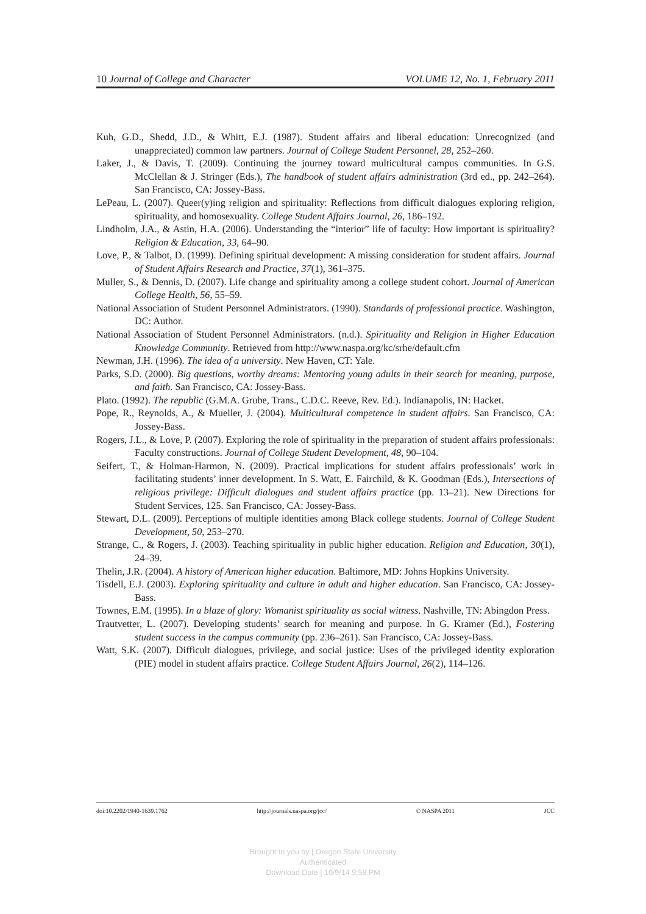10 Journal of College and Character VOLUME 12, No. 1, February 2011
Kuh, G.D., Shedd, J.D., & Whitt, E.J. (1987). Student affairs and liberal education: Unrecognized (and unappreciated) common law partners. Journal of College Student Personnel, 28, 252–260.
Laker, J., & Davis, T. (2009). Continuing the journey toward multicultural campus communities. In G.S. McClellan & J. Stringer (Eds.), The handbook of student affairs administration (3rd ed., pp. 242–264). San Francisco, CA: Jossey-Bass.
LePeau, L. (2007). Queer(y)ing religion and spirituality: Reflections from difficult dialogues exploring religion, spirituality, and homosexuality. College Student Affairs Journal, 26, 186–192.
Lindholm, J.A., & Astin, H.A. (2006). Understanding the “interior” life of faculty: How important is spirituality? Religion & Education, 33, 64–90.
Love, P., & Talbot, D. (1999). Defining spiritual development: A missing consideration for student affairs. Journal of Student Affairs Research and Practice, 37(1), 361–375.
Muller, S., & Dennis, D. (2007). Life change and spirituality among a college student cohort. Journal of American College Health, 56, 55–59.
National Association of Student Personnel Administrators. (1990). Standards of professional practice. Washington, DC: Author.
National Association of Student Personnel Administrators. (n.d.). Spirituality and Religion in Higher Education Knowledge Community. Retrieved from http://www.naspa.org/kc/srhe/default.cfm
Newman, J.H. (1996). The idea of a university. New Haven, CT: Yale.
Parks, S.D. (2000). Big questions, worthy dreams: Mentoring young adults in their search for meaning, purpose, and faith. San Francisco, CA: Jossey-Bass.
Plato. (1992). The republic (G.M.A. Grube, Trans., C.D.C. Reeve, Rev. Ed.). Indianapolis, IN: Hacket.
Pope, R., Reynolds, A., & Mueller, J. (2004). Multicultural competence in student affairs. San Francisco, CA: Jossey-Bass.
Rogers, J.L., & Love, P. (2007). Exploring the role of spirituality in the preparation of student affairs professionals: Faculty constructions. Journal of College Student Development, 48, 90–104.
Seifert, T., & Holman-Harmon, N. (2009). Practical implications for student affairs professionals’ work in facilitating students’ inner development. In S. Watt, E. Fairchild, & K. Goodman (Eds.), Intersections of religious privilege: Difficult dialogues and student affairs practice (pp. 13–21). New Directions for Student Services, 125. San Francisco, CA: Jossey-Bass.
Stewart, D.L. (2009). Perceptions of multiple identities among Black college students. Journal of College Student Development, 50, 253–270.
Strange, C., & Rogers, J. (2003). Teaching spirituality in public higher education. Religion and Education, 30(1), 24–39.
Thelin, J.R. (2004). A history of American higher education. Baltimore, MD: Johns Hopkins University.
Tisdell, E.J. (2003). Exploring spirituality and culture in adult and higher education. San Francisco, CA: Jossey-Bass.
Townes, E.M. (1995). In a blaze of glory: Womanist spirituality as social witness. Nashville, TN: Abingdon Press.
Trautvetter, L. (2007). Developing students’ search for meaning and purpose. In G. Kramer (Ed.), Fostering student success in the campus community (pp. 236–261). San Francisco, CA: Jossey-Bass.
Watt, S.K. (2007). Difficult dialogues, privilege, and social justice: Uses of the privileged identity exploration (PIE) model in student affairs practice. College Student Affairs Journal, 26(2), 114–126.
doi:10.2202/1940-1639.1762 http://journals.naspa.org/jcc/ © NASPA 2011 JCC
Brought to you by | Oregon State University
Authenticated
Download Date | 10/9/14 9:58 PM